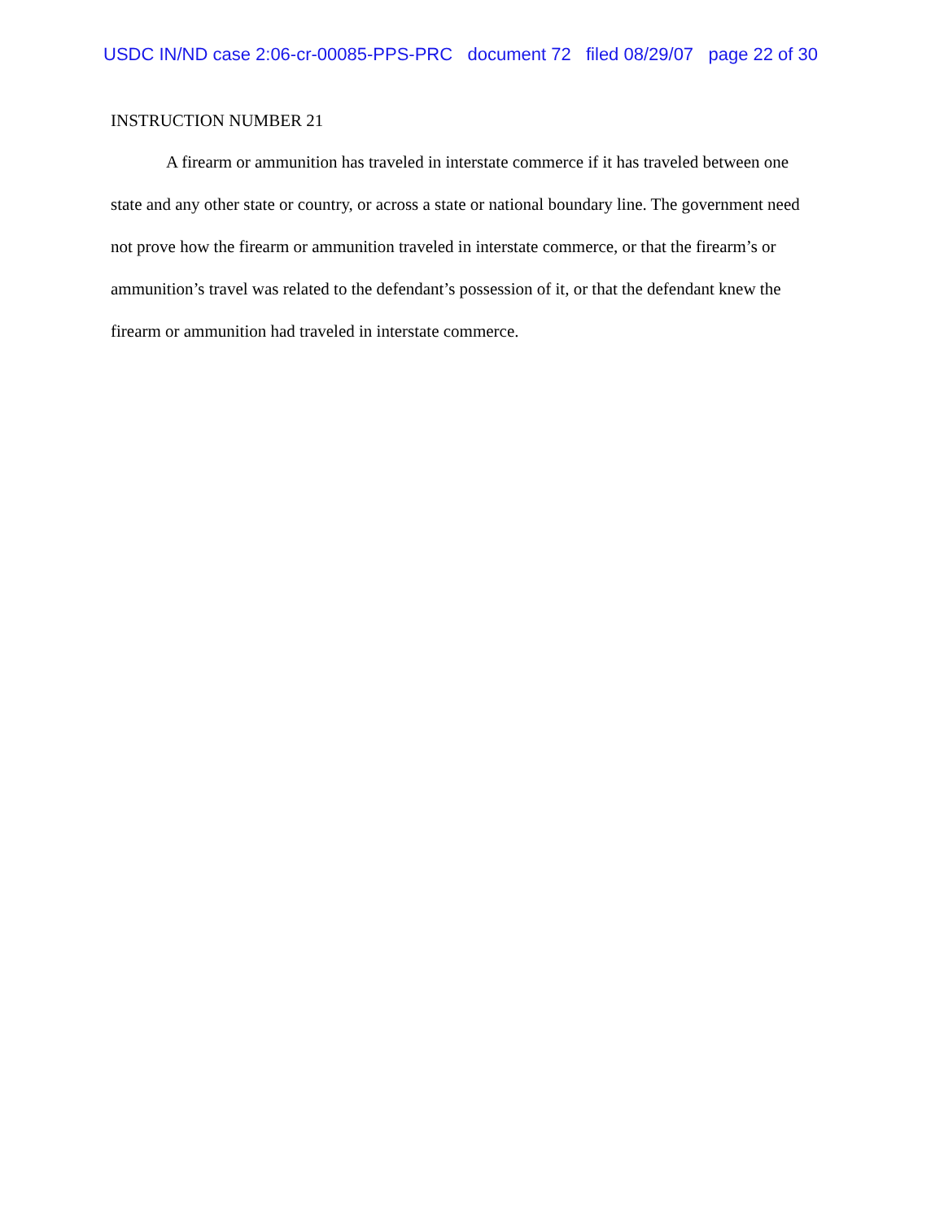USDC IN/ND case 2:06-cr-00085-PPS-PRC document 72 filed 08/29/07 page 22 of 30
INSTRUCTION NUMBER 21
A firearm or ammunition has traveled in interstate commerce if it has traveled between one state and any other state or country, or across a state or national boundary line. The government need not prove how the firearm or ammunition traveled in interstate commerce, or that the firearm’s or ammunition’s travel was related to the defendant’s possession of it, or that the defendant knew the firearm or ammunition had traveled in interstate commerce.